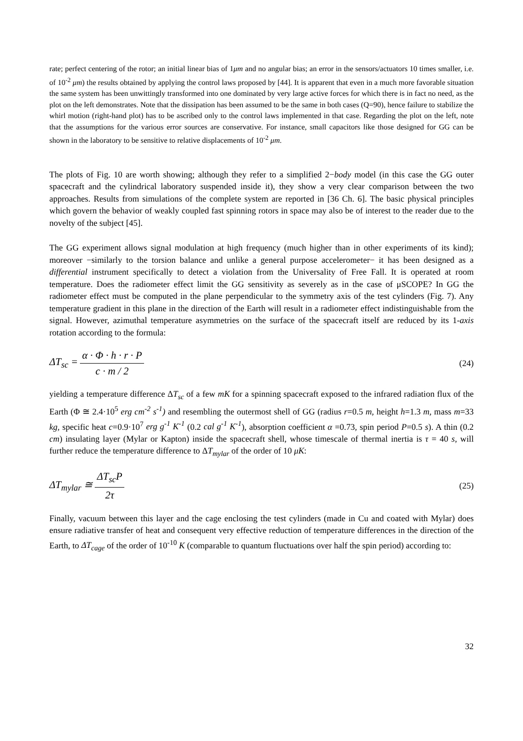rate; perfect centering of the rotor; an initial linear bias of 1μm and no angular bias; an error in the sensors/actuators 10 times smaller, i.e. of 10<sup>-2</sup> μm) the results obtained by applying the control laws proposed by [44]. It is apparent that even in a much more favorable situation the same system has been unwittingly transformed into one dominated by very large active forces for which there is in fact no need, as the plot on the left demonstrates. Note that the dissipation has been assumed to be the same in both cases (Q=90), hence failure to stabilize the whirl motion (right-hand plot) has to be ascribed only to the control laws implemented in that case. Regarding the plot on the left, note that the assumptions for the various error sources are conservative. For instance, small capacitors like those designed for GG can be shown in the laboratory to be sensitive to relative displacements of 10<sup>-2</sup> μm.
The plots of Fig. 10 are worth showing; although they refer to a simplified 2−body model (in this case the GG outer spacecraft and the cylindrical laboratory suspended inside it), they show a very clear comparison between the two approaches. Results from simulations of the complete system are reported in [36 Ch. 6]. The basic physical principles which govern the behavior of weakly coupled fast spinning rotors in space may also be of interest to the reader due to the novelty of the subject [45].
The GG experiment allows signal modulation at high frequency (much higher than in other experiments of its kind); moreover −similarly to the torsion balance and unlike a general purpose accelerometer− it has been designed as a differential instrument specifically to detect a violation from the Universality of Free Fall. It is operated at room temperature. Does the radiometer effect limit the GG sensitivity as severely as in the case of μSCOPE? In GG the radiometer effect must be computed in the plane perpendicular to the symmetry axis of the test cylinders (Fig. 7). Any temperature gradient in this plane in the direction of the Earth will result in a radiometer effect indistinguishable from the signal. However, azimuthal temperature asymmetries on the surface of the spacecraft itself are reduced by its 1-axis rotation according to the formula:
ΔT<sub>sc</sub> = α · Φ · h · r · P c · m / 2
(24)
yielding a temperature difference ΔT<sub>sc</sub> of a few mK for a spinning spacecraft exposed to the infrared radiation flux of the Earth (Φ ≅ 2.4·10<sup>5</sup> erg cm<sup>-2</sup> s<sup>-1</sup>) and resembling the outermost shell of GG (radius r=0.5 m, height h=1.3 m, mass m=33 kg, specific heat c=0.9·10<sup>7</sup> erg g<sup>-1</sup> K<sup>-1</sup> (0.2 cal g<sup>-1</sup> K<sup>-1</sup>), absorption coefficient α =0.73, spin period P=0.5 s). A thin (0.2 cm) insulating layer (Mylar or Kapton) inside the spacecraft shell, whose timescale of thermal inertia is τ = 40 s, will further reduce the temperature difference to ΔT<sub>mylar</sub> of the order of 10 μK:
ΔT<sub>mylar</sub> ≅ ΔT<sub>sc</sub>P 2τ
(25)
Finally, vacuum between this layer and the cage enclosing the test cylinders (made in Cu and coated with Mylar) does ensure radiative transfer of heat and consequent very effective reduction of temperature differences in the direction of the Earth, to ΔT<sub>cage</sub> of the order of 10<sup>-10</sup> K (comparable to quantum fluctuations over half the spin period) according to:
32